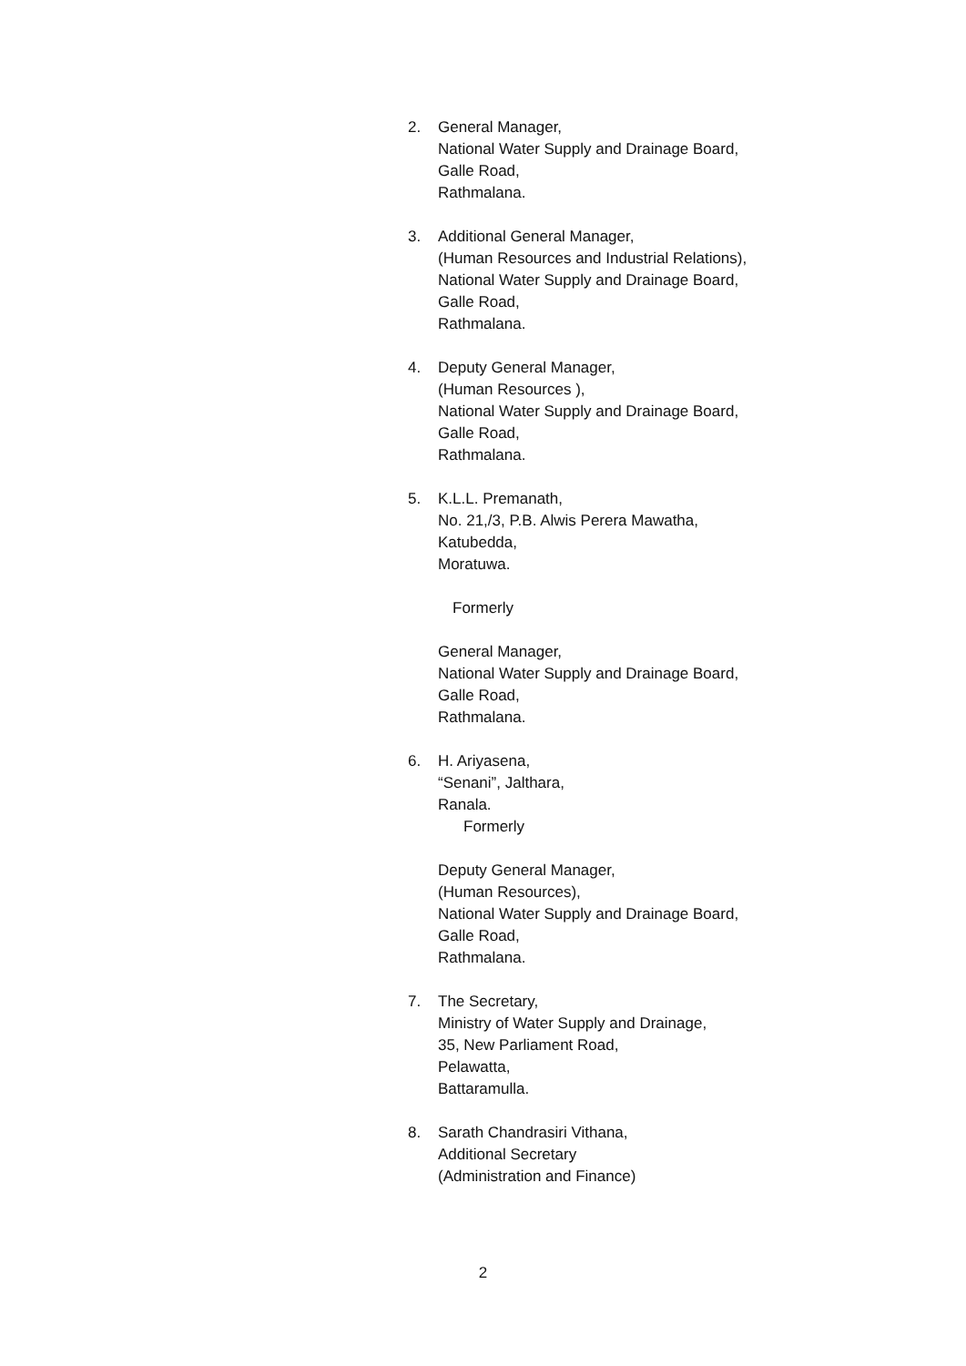2. General Manager,
National Water Supply and Drainage Board,
Galle Road,
Rathmalana.
3. Additional General Manager,
(Human Resources and Industrial Relations),
National Water Supply and Drainage Board,
Galle Road,
Rathmalana.
4. Deputy General Manager,
(Human Resources ),
National Water Supply and Drainage Board,
Galle Road,
Rathmalana.
5. K.L.L. Premanath,
No. 21,/3, P.B. Alwis Perera Mawatha,
Katubedda,
Moratuwa.
Formerly
General Manager,
National Water Supply and Drainage Board,
Galle Road,
Rathmalana.
6. H. Ariyasena,
“Senani”, Jalthara,
Ranala.
Formerly
Deputy General Manager,
(Human Resources),
National Water Supply and Drainage Board,
Galle Road,
Rathmalana.
7. The Secretary,
Ministry of Water Supply and Drainage,
35, New Parliament Road,
Pelawatta,
Battaramulla.
8. Sarath Chandrasiri Vithana,
Additional Secretary
(Administration and Finance)
2